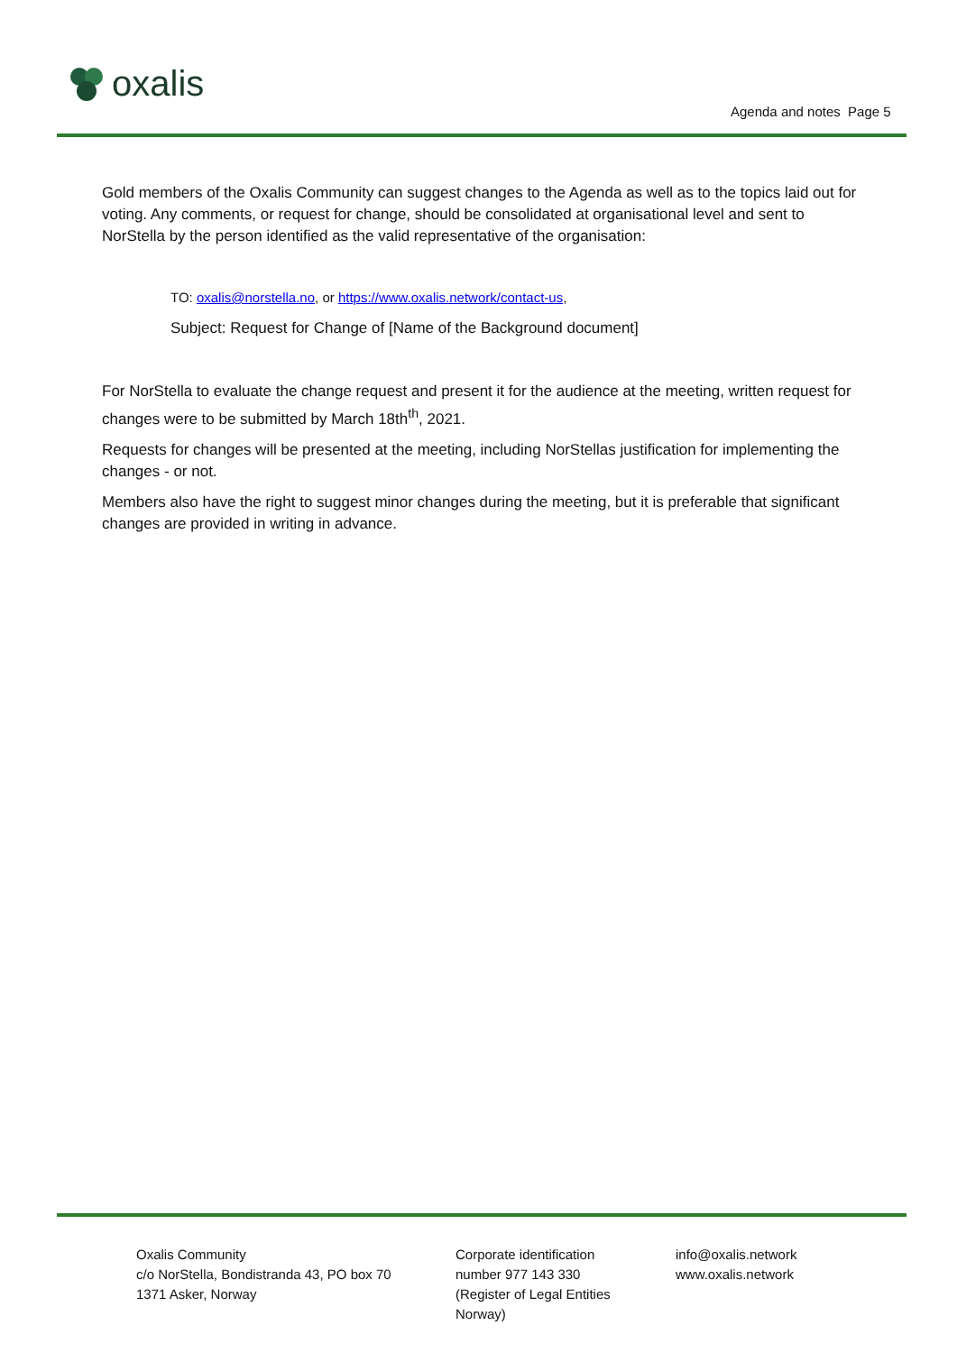oxalis
Agenda and notes Page 5
Gold members of the Oxalis Community can suggest changes to the Agenda as well as to the topics laid out for voting. Any comments, or request for change, should be consolidated at organisational level and sent to NorStella by the person identified as the valid representative of the organisation:
TO: oxalis@norstella.no, or https://www.oxalis.network/contact-us,
Subject: Request for Change of [Name of the Background document]
For NorStella to evaluate the change request and present it for the audience at the meeting, written request for changes were to be submitted by March 18th<sup>th</sup>, 2021.
Requests for changes will be presented at the meeting, including NorStellas justification for implementing the changes - or not.
Members also have the right to suggest minor changes during the meeting, but it is preferable that significant changes are provided in writing in advance.
Oxalis Community
c/o NorStella, Bondistranda 43, PO box 70
1371 Asker, Norway
Corporate identification
number 977 143 330
(Register of Legal Entities
Norway)
info@oxalis.network
www.oxalis.network